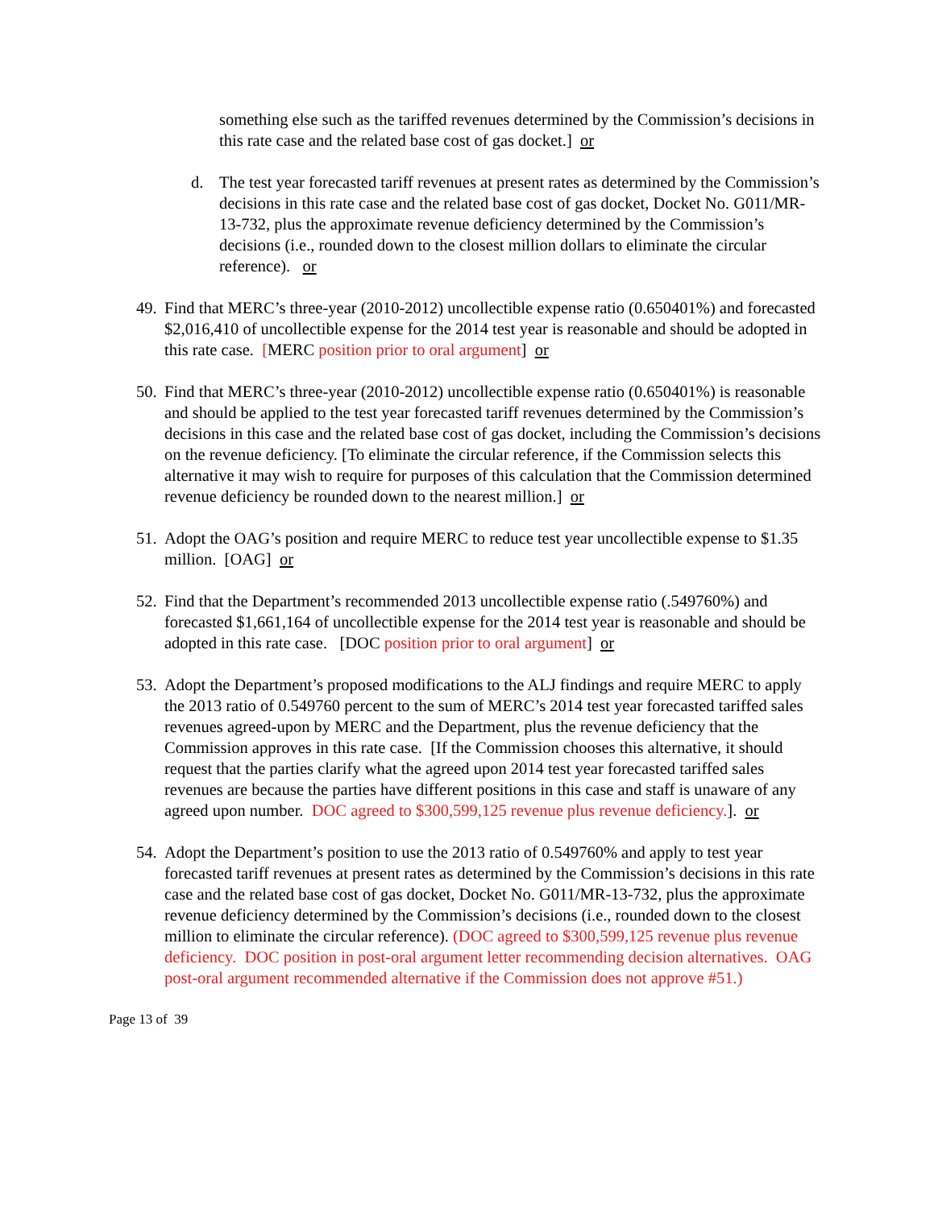something else such as the tariffed revenues determined by the Commission’s decisions in this rate case and the related base cost of gas docket.] or
d. The test year forecasted tariff revenues at present rates as determined by the Commission’s decisions in this rate case and the related base cost of gas docket, Docket No. G011/MR-13-732, plus the approximate revenue deficiency determined by the Commission’s decisions (i.e., rounded down to the closest million dollars to eliminate the circular reference). or
49. Find that MERC’s three-year (2010-2012) uncollectible expense ratio (0.650401%) and forecasted $2,016,410 of uncollectible expense for the 2014 test year is reasonable and should be adopted in this rate case. [MERC position prior to oral argument] or
50. Find that MERC’s three-year (2010-2012) uncollectible expense ratio (0.650401%) is reasonable and should be applied to the test year forecasted tariff revenues determined by the Commission’s decisions in this case and the related base cost of gas docket, including the Commission’s decisions on the revenue deficiency. [To eliminate the circular reference, if the Commission selects this alternative it may wish to require for purposes of this calculation that the Commission determined revenue deficiency be rounded down to the nearest million.] or
51. Adopt the OAG’s position and require MERC to reduce test year uncollectible expense to $1.35 million. [OAG] or
52. Find that the Department’s recommended 2013 uncollectible expense ratio (.549760%) and forecasted $1,661,164 of uncollectible expense for the 2014 test year is reasonable and should be adopted in this rate case. [DOC position prior to oral argument] or
53. Adopt the Department’s proposed modifications to the ALJ findings and require MERC to apply the 2013 ratio of 0.549760 percent to the sum of MERC’s 2014 test year forecasted tariffed sales revenues agreed-upon by MERC and the Department, plus the revenue deficiency that the Commission approves in this rate case. [If the Commission chooses this alternative, it should request that the parties clarify what the agreed upon 2014 test year forecasted tariffed sales revenues are because the parties have different positions in this case and staff is unaware of any agreed upon number. DOC agreed to $300,599,125 revenue plus revenue deficiency.]. or
54. Adopt the Department’s position to use the 2013 ratio of 0.549760% and apply to test year forecasted tariff revenues at present rates as determined by the Commission’s decisions in this rate case and the related base cost of gas docket, Docket No. G011/MR-13-732, plus the approximate revenue deficiency determined by the Commission’s decisions (i.e., rounded down to the closest million to eliminate the circular reference). (DOC agreed to $300,599,125 revenue plus revenue deficiency. DOC position in post-oral argument letter recommending decision alternatives. OAG post-oral argument recommended alternative if the Commission does not approve #51.)
Page 13 of 39